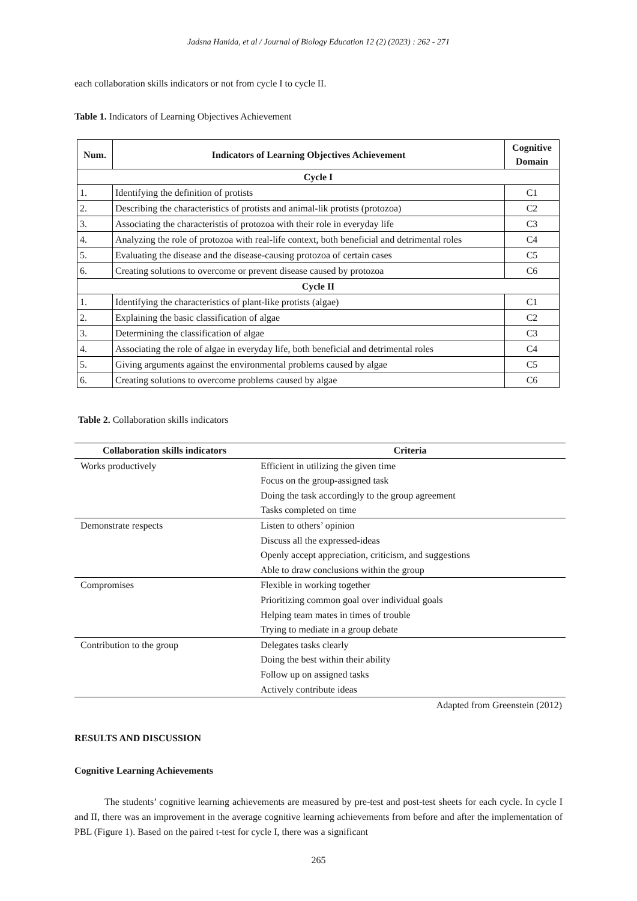Jadsna Hanida, et al / Journal of Biology Education 12 (2) (2023) : 262 - 271
each collaboration skills indicators or not from cycle I to cycle II.
Table 1. Indicators of Learning Objectives Achievement
| Num. | Indicators of Learning Objectives Achievement | Cognitive Domain |
| --- | --- | --- |
| Cycle I | | |
| 1. | Identifying the definition of protists | C1 |
| 2. | Describing the characteristics of protists and animal-lik protists (protozoa) | C2 |
| 3. | Associating the characteristis of protozoa with their role in everyday life | C3 |
| 4. | Analyzing the role of protozoa with real-life context, both beneficial and detrimental roles | C4 |
| 5. | Evaluating the disease and the disease-causing protozoa of certain cases | C5 |
| 6. | Creating solutions to overcome or prevent disease caused by protozoa | C6 |
| Cycle II | | |
| 1. | Identifying the characteristics of plant-like protists (algae) | C1 |
| 2. | Explaining the basic classification of algae | C2 |
| 3. | Determining the classification of algae | C3 |
| 4. | Associating the role of algae in everyday life, both beneficial and detrimental roles | C4 |
| 5. | Giving arguments against the environmental problems caused by algae | C5 |
| 6. | Creating solutions to overcome problems caused by algae | C6 |
Table 2. Collaboration skills indicators
| Collaboration skills indicators | Criteria |
| --- | --- |
| Works productively | Efficient in utilizing the given time Focus on the group-assigned task Doing the task accordingly to the group agreement Tasks completed on time |
| Demonstrate respects | Listen to others’ opinion Discuss all the expressed-ideas Openly accept appreciation, criticism, and suggestions Able to draw conclusions within the group |
| Compromises | Flexible in working together Prioritizing common goal over individual goals Helping team mates in times of trouble Trying to mediate in a group debate |
| Contribution to the group | Delegates tasks clearly Doing the best within their ability Follow up on assigned tasks Actively contribute ideas |
Adapted from Greenstein (2012)
RESULTS AND DISCUSSION
Cognitive Learning Achievements
The students’ cognitive learning achievements are measured by pre-test and post-test sheets for each cycle. In cycle I and II, there was an improvement in the average cognitive learning achievements from before and after the implementation of PBL (Figure 1). Based on the paired t-test for cycle I, there was a significant
265